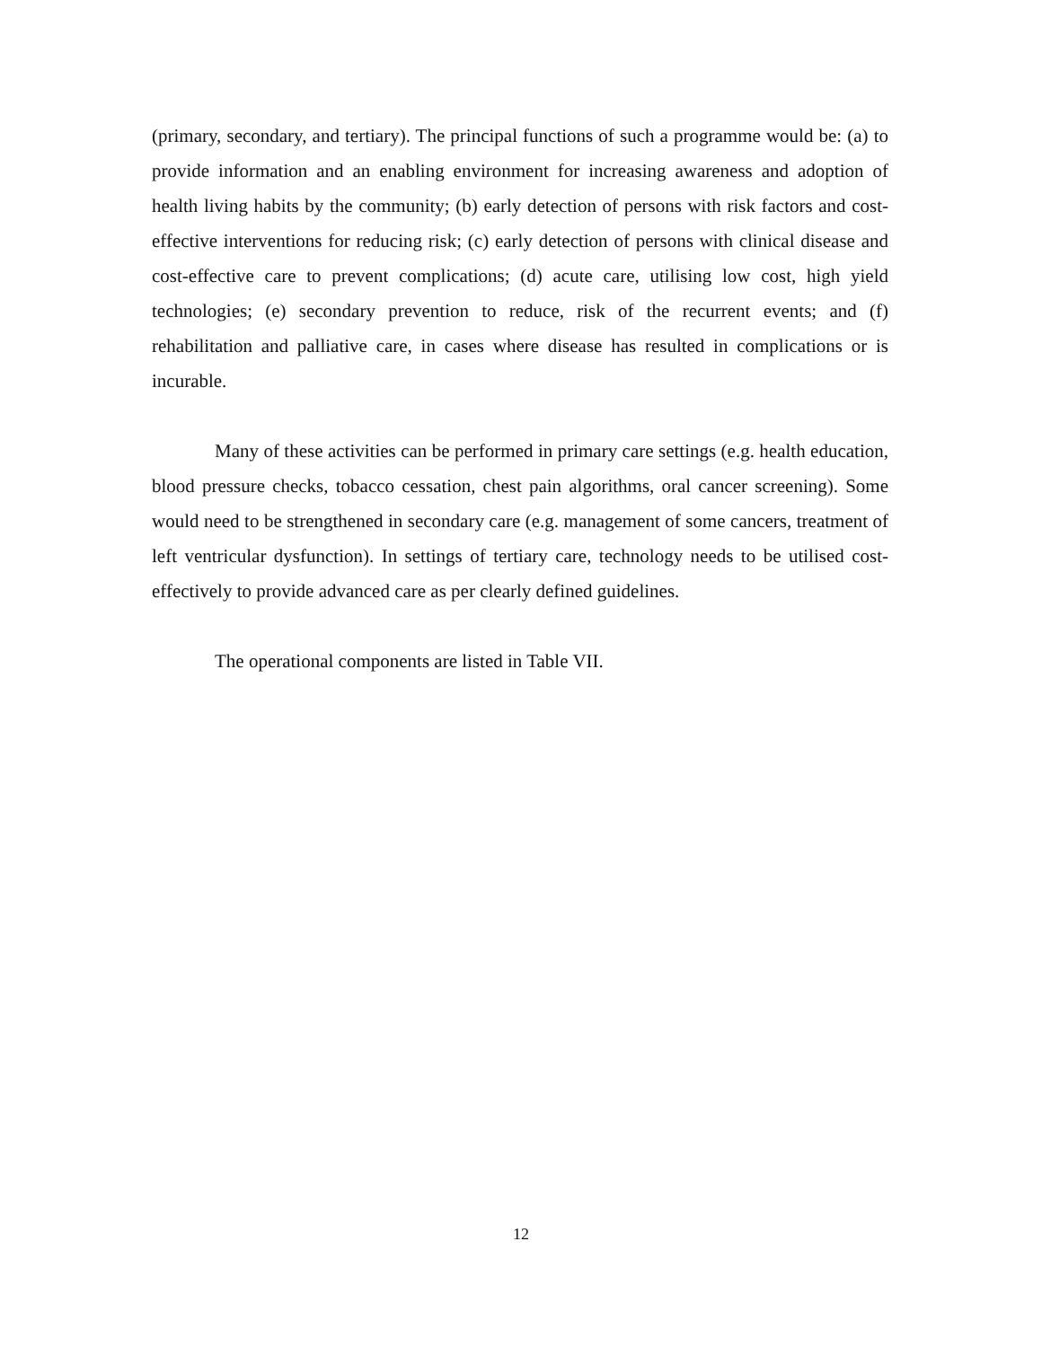(primary, secondary, and tertiary). The principal functions of such a programme would be: (a) to provide information and an enabling environment for increasing awareness and adoption of health living habits by the community; (b) early detection of persons with risk factors and cost-effective interventions for reducing risk; (c) early detection of persons with clinical disease and cost-effective care to prevent complications; (d) acute care, utilising low cost, high yield technologies; (e) secondary prevention to reduce, risk of the recurrent events; and (f) rehabilitation and palliative care, in cases where disease has resulted in complications or is incurable.
Many of these activities can be performed in primary care settings (e.g. health education, blood pressure checks, tobacco cessation, chest pain algorithms, oral cancer screening). Some would need to be strengthened in secondary care (e.g. management of some cancers, treatment of left ventricular dysfunction). In settings of tertiary care, technology needs to be utilised cost-effectively to provide advanced care as per clearly defined guidelines.
The operational components are listed in Table VII.
12